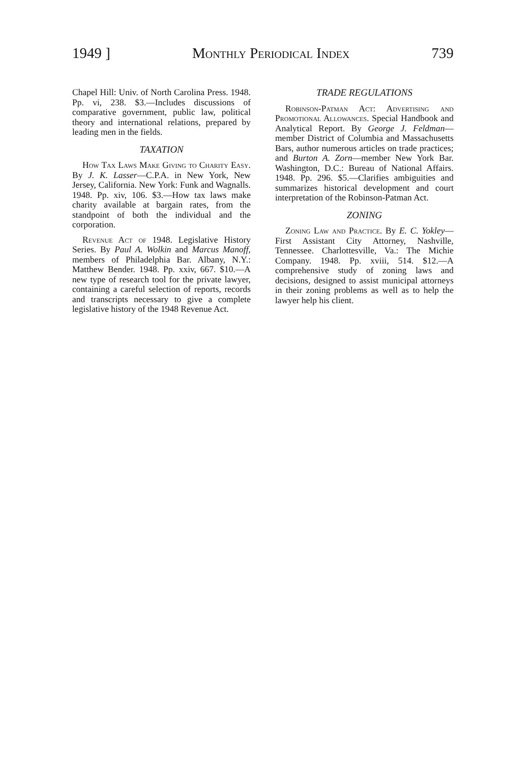1949 ] Monthly Periodical Index 739
Chapel Hill: Univ. of North Carolina Press. 1948. Pp. vi, 238. $3.—Includes discussions of comparative government, public law, political theory and international relations, prepared by leading men in the fields.
TAXATION
How Tax Laws Make Giving to Charity Easy. By J. K. Lasser—C.P.A. in New York, New Jersey, California. New York: Funk and Wagnalls. 1948. Pp. xiv, 106. $3.—How tax laws make charity available at bargain rates, from the standpoint of both the individual and the corporation.
Revenue Act of 1948. Legislative History Series. By Paul A. Wolkin and Marcus Manoff, members of Philadelphia Bar. Albany, N.Y.: Matthew Bender. 1948. Pp. xxiv, 667. $10.—A new type of research tool for the private lawyer, containing a careful selection of reports, records and transcripts necessary to give a complete legislative history of the 1948 Revenue Act.
TRADE REGULATIONS
Robinson-Patman Act: Advertising and Promotional Allowances. Special Handbook and Analytical Report. By George J. Feldman—member District of Columbia and Massachusetts Bars, author numerous articles on trade practices; and Burton A. Zorn—member New York Bar. Washington, D.C.: Bureau of National Affairs. 1948. Pp. 296. $5.—Clarifies ambiguities and summarizes historical development and court interpretation of the Robinson-Patman Act.
ZONING
Zoning Law and Practice. By E. C. Yokley—First Assistant City Attorney, Nashville, Tennessee. Charlottesville, Va.: The Michie Company. 1948. Pp. xviii, 514. $12.—A comprehensive study of zoning laws and decisions, designed to assist municipal attorneys in their zoning problems as well as to help the lawyer help his client.